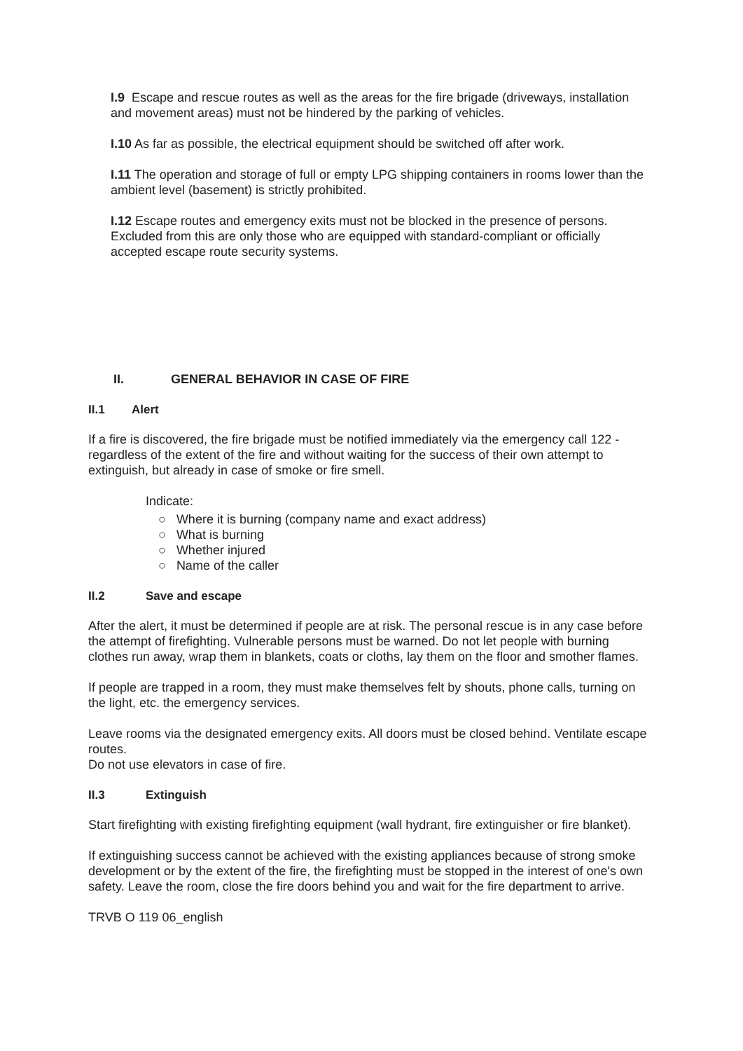I.9 Escape and rescue routes as well as the areas for the fire brigade (driveways, installation and movement areas) must not be hindered by the parking of vehicles.
I.10 As far as possible, the electrical equipment should be switched off after work.
I.11 The operation and storage of full or empty LPG shipping containers in rooms lower than the ambient level (basement) is strictly prohibited.
I.12 Escape routes and emergency exits must not be blocked in the presence of persons. Excluded from this are only those who are equipped with standard-compliant or officially accepted escape route security systems.
II. GENERAL BEHAVIOR IN CASE OF FIRE
II.1 Alert
If a fire is discovered, the fire brigade must be notified immediately via the emergency call 122 - regardless of the extent of the fire and without waiting for the success of their own attempt to extinguish, but already in case of smoke or fire smell.
Indicate:
○ Where it is burning (company name and exact address)
○ What is burning
○ Whether injured
○ Name of the caller
II.2 Save and escape
After the alert, it must be determined if people are at risk. The personal rescue is in any case before the attempt of firefighting. Vulnerable persons must be warned. Do not let people with burning clothes run away, wrap them in blankets, coats or cloths, lay them on the floor and smother flames.
If people are trapped in a room, they must make themselves felt by shouts, phone calls, turning on the light, etc. the emergency services.
Leave rooms via the designated emergency exits. All doors must be closed behind. Ventilate escape routes.
Do not use elevators in case of fire.
II.3 Extinguish
Start firefighting with existing firefighting equipment (wall hydrant, fire extinguisher or fire blanket).
If extinguishing success cannot be achieved with the existing appliances because of strong smoke development or by the extent of the fire, the firefighting must be stopped in the interest of one's own safety. Leave the room, close the fire doors behind you and wait for the fire department to arrive.
TRVB O 119 06_english